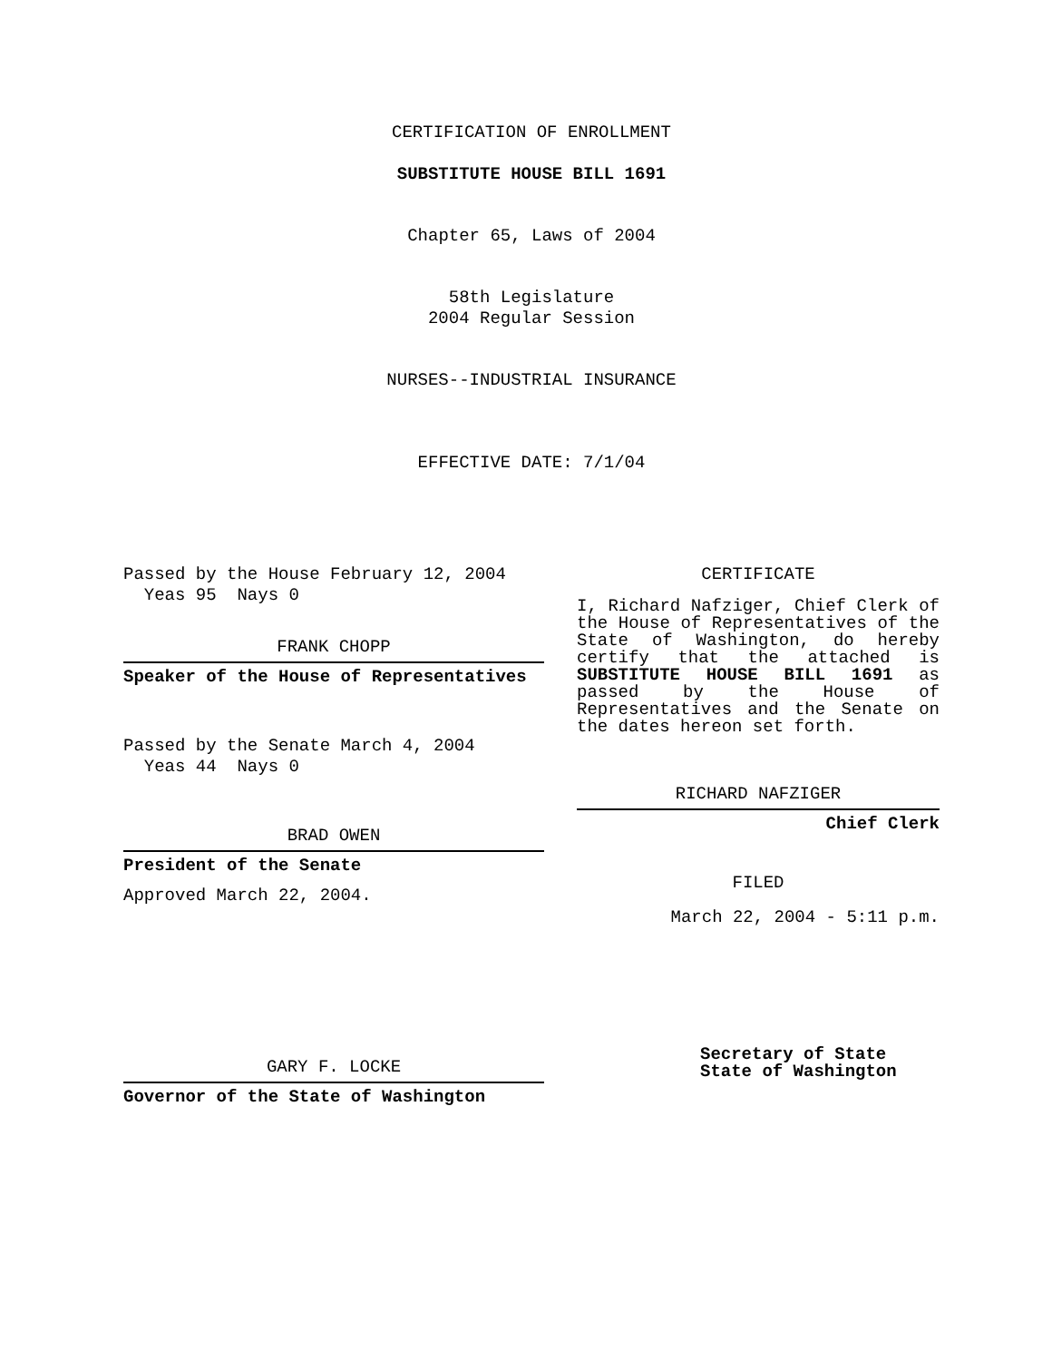CERTIFICATION OF ENROLLMENT
SUBSTITUTE HOUSE BILL 1691
Chapter 65, Laws of 2004
58th Legislature
2004 Regular Session
NURSES--INDUSTRIAL INSURANCE
EFFECTIVE DATE: 7/1/04
Passed by the House February 12, 2004
Yeas 95 Nays 0
FRANK CHOPP
Speaker of the House of Representatives
Passed by the Senate March 4, 2004
Yeas 44 Nays 0
BRAD OWEN
President of the Senate
Approved March 22, 2004.
GARY F. LOCKE
Governor of the State of Washington
CERTIFICATE
I, Richard Nafziger, Chief Clerk of the House of Representatives of the State of Washington, do hereby certify that the attached is SUBSTITUTE HOUSE BILL 1691 as passed by the House of Representatives and the Senate on the dates hereon set forth.
RICHARD NAFZIGER
Chief Clerk
FILED
March 22, 2004 - 5:11 p.m.
Secretary of State
State of Washington